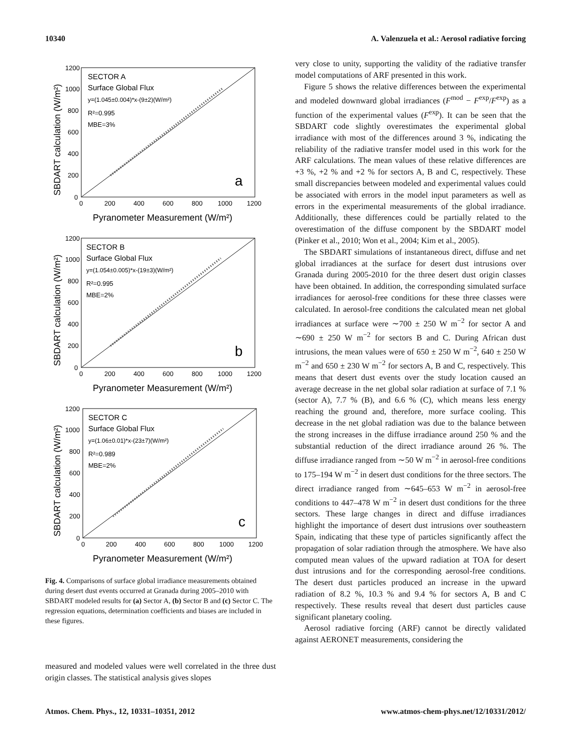10340 A. Valenzuela et al.: Aerosol radiative forcing
SECTOR A
Surface Global Flux
y=(1.045±0.004)*x-(9±2)(W/m²)
R²=0.995
MBE=3%
a
1200
1000
800
600
400
200
0
0
200
400
600
800
1000
1200
Pyranometer Measurement (W/m²)
SBDART calculation (W/m²)
SECTOR B
Surface Global Flux
y=(1.054±0.005)*x-(19±3)(W/m²)
R²=0.995
MBE=2%
b
1200
1000
800
600
400
200
0
0
200
400
600
800
1000
1200
Pyranometer Measurement (W/m²)
SBDART calculation (W/m²)
SECTOR C
Surface Global Flux
y=(1.06±0.01)*x-(23±7)(W/m²)
R²=0.989
MBE=2%
c
1200
1000
800
600
400
200
0
0
200
400
600
800
1000
1200
Pyranometer Measurement (W/m²)
SBDART calculation (W/m²)
Fig. 4. Comparisons of surface global irradiance measurements obtained during desert dust events occurred at Granada during 2005–2010 with SBDART modeled results for (a) Sector A, (b) Sector B and (c) Sector C. The regression equations, determination coefficients and biases are included in these figures.
measured and modeled values were well correlated in the three dust origin classes. The statistical analysis gives slopes
very close to unity, supporting the validity of the radiative transfer model computations of ARF presented in this work.
Figure 5 shows the relative differences between the experimental and modeled downward global irradiances (F<sup>mod</sup> − F<sup>exp</sup>/F<sup>exp</sup>) as a function of the experimental values (F<sup>exp</sup>). It can be seen that the SBDART code slightly overestimates the experimental global irradiance with most of the differences around 3 %, indicating the reliability of the radiative transfer model used in this work for the ARF calculations. The mean values of these relative differences are +3 %, +2 % and +2 % for sectors A, B and C, respectively. These small discrepancies between modeled and experimental values could be associated with errors in the model input parameters as well as errors in the experimental measurements of the global irradiance. Additionally, these differences could be partially related to the overestimation of the diffuse component by the SBDART model (Pinker et al., 2010; Won et al., 2004; Kim et al., 2005).
The SBDART simulations of instantaneous direct, diffuse and net global irradiances at the surface for desert dust intrusions over Granada during 2005-2010 for the three desert dust origin classes have been obtained. In addition, the corresponding simulated surface irradiances for aerosol-free conditions for these three classes were calculated. In aerosol-free conditions the calculated mean net global irradiances at surface were ∼700 ± 250 W m<sup>−2</sup> for sector A and ∼690 ± 250 W m<sup>−2</sup> for sectors B and C. During African dust intrusions, the mean values were of 650 ± 250 W m<sup>−2</sup>, 640 ± 250 W m<sup>−2</sup> and 650 ± 230 W m<sup>−2</sup> for sectors A, B and C, respectively. This means that desert dust events over the study location caused an average decrease in the net global solar radiation at surface of 7.1 % (sector A), 7.7 % (B), and 6.6 % (C), which means less energy reaching the ground and, therefore, more surface cooling. This decrease in the net global radiation was due to the balance between the strong increases in the diffuse irradiance around 250 % and the substantial reduction of the direct irradiance around 26 %. The diffuse irradiance ranged from ∼50 W m<sup>−2</sup> in aerosol-free conditions to 175–194 W m<sup>−2</sup> in desert dust conditions for the three sectors. The direct irradiance ranged from ∼645–653 W m<sup>−2</sup> in aerosol-free conditions to 447–478 W m<sup>−2</sup> in desert dust conditions for the three sectors. These large changes in direct and diffuse irradiances highlight the importance of desert dust intrusions over southeastern Spain, indicating that these type of particles significantly affect the propagation of solar radiation through the atmosphere. We have also computed mean values of the upward radiation at TOA for desert dust intrusions and for the corresponding aerosol-free conditions. The desert dust particles produced an increase in the upward radiation of 8.2 %, 10.3 % and 9.4 % for sectors A, B and C respectively. These results reveal that desert dust particles cause significant planetary cooling.
Aerosol radiative forcing (ARF) cannot be directly validated against AERONET measurements, considering the
Atmos. Chem. Phys., 12, 10331–10351, 2012 www.atmos-chem-phys.net/12/10331/2012/